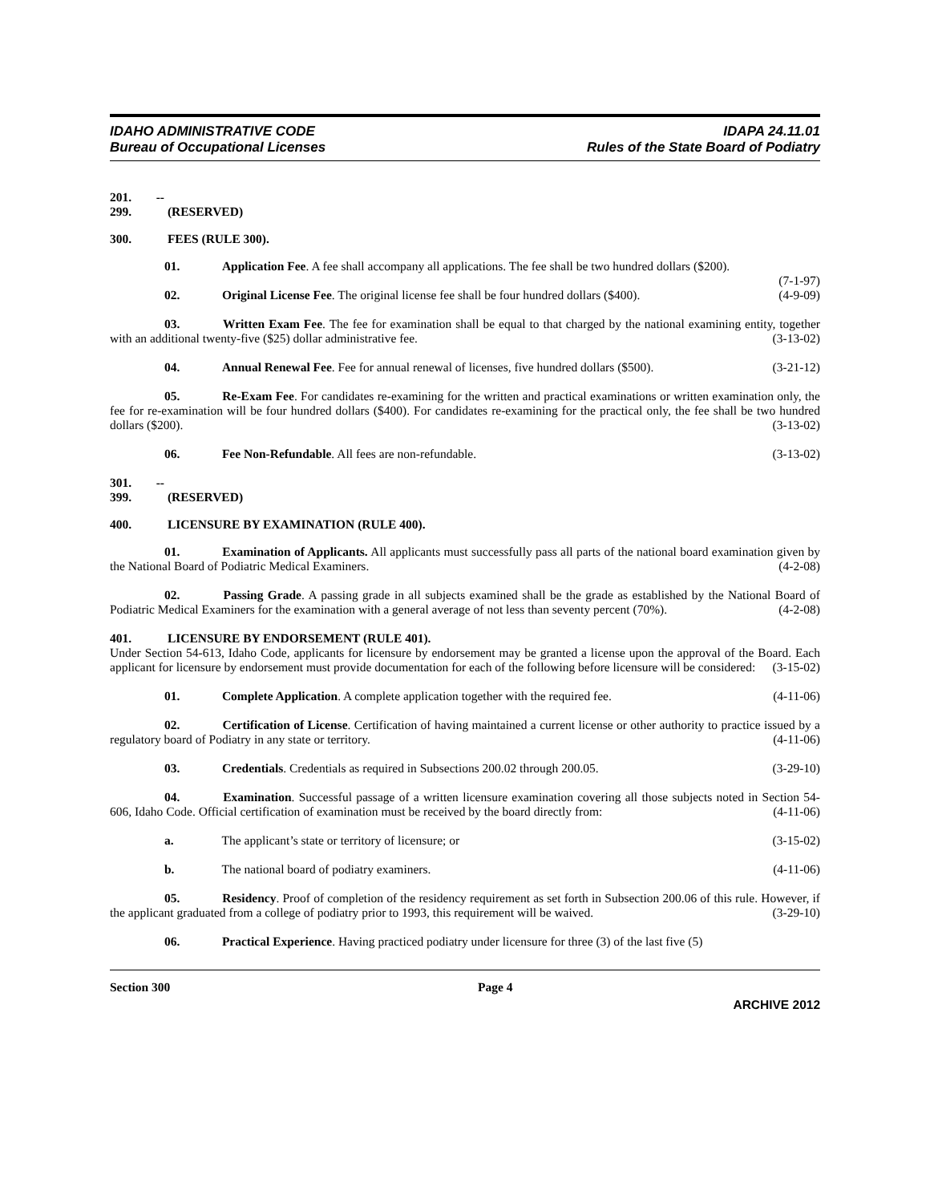IDAHO ADMINISTRATIVE CODE
Bureau of Occupational Licenses
IDAPA 24.11.01
Rules of the State Board of Podiatry
201. -- 299. (RESERVED)
300. FEES (RULE 300).
01. Application Fee. A fee shall accompany all applications. The fee shall be two hundred dollars ($200). (7-1-97)
02. Original License Fee. The original license fee shall be four hundred dollars ($400). (4-9-09)
03. Written Exam Fee. The fee for examination shall be equal to that charged by the national examining entity, together with an additional twenty-five ($25) dollar administrative fee. (3-13-02)
04. Annual Renewal Fee. Fee for annual renewal of licenses, five hundred dollars ($500). (3-21-12)
05. Re-Exam Fee. For candidates re-examining for the written and practical examinations or written examination only, the fee for re-examination will be four hundred dollars ($400). For candidates re-examining for the practical only, the fee shall be two hundred dollars ($200). (3-13-02)
06. Fee Non-Refundable. All fees are non-refundable. (3-13-02)
301. -- 399. (RESERVED)
400. LICENSURE BY EXAMINATION (RULE 400).
01. Examination of Applicants. All applicants must successfully pass all parts of the national board examination given by the National Board of Podiatric Medical Examiners. (4-2-08)
02. Passing Grade. A passing grade in all subjects examined shall be the grade as established by the National Board of Podiatric Medical Examiners for the examination with a general average of not less than seventy percent (70%). (4-2-08)
401. LICENSURE BY ENDORSEMENT (RULE 401).
Under Section 54-613, Idaho Code, applicants for licensure by endorsement may be granted a license upon the approval of the Board. Each applicant for licensure by endorsement must provide documentation for each of the following before licensure will be considered: (3-15-02)
01. Complete Application. A complete application together with the required fee. (4-11-06)
02. Certification of License. Certification of having maintained a current license or other authority to practice issued by a regulatory board of Podiatry in any state or territory. (4-11-06)
03. Credentials. Credentials as required in Subsections 200.02 through 200.05. (3-29-10)
04. Examination. Successful passage of a written licensure examination covering all those subjects noted in Section 54-606, Idaho Code. Official certification of examination must be received by the board directly from: (4-11-06)
a. The applicant’s state or territory of licensure; or (3-15-02)
b. The national board of podiatry examiners. (4-11-06)
05. Residency. Proof of completion of the residency requirement as set forth in Subsection 200.06 of this rule. However, if the applicant graduated from a college of podiatry prior to 1993, this requirement will be waived. (3-29-10)
06. Practical Experience. Having practiced podiatry under licensure for three (3) of the last five (5)
Section 300 Page 4
ARCHIVE 2012